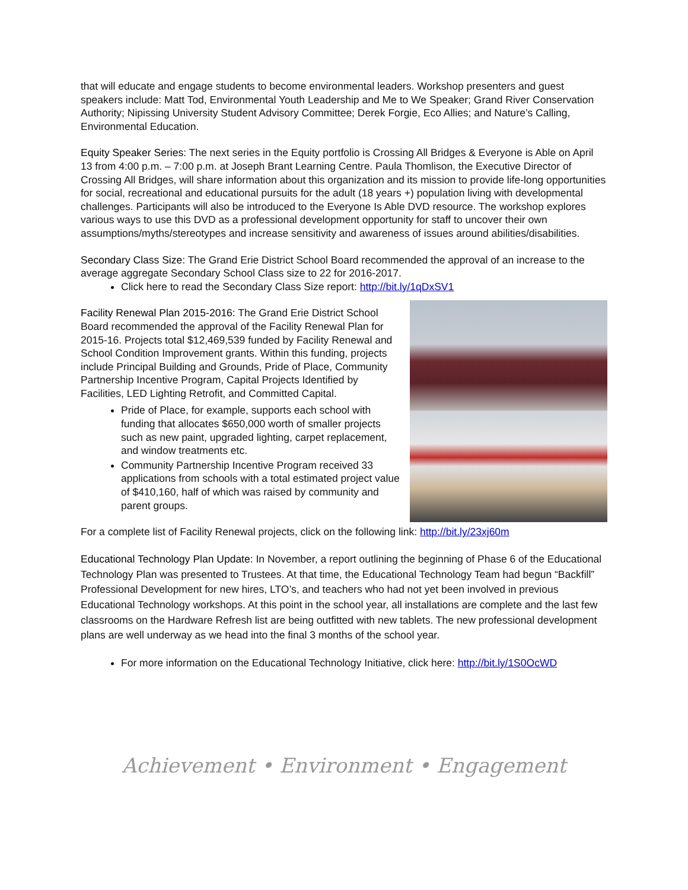that will educate and engage students to become environmental leaders. Workshop presenters and guest speakers include: Matt Tod, Environmental Youth Leadership and Me to We Speaker; Grand River Conservation Authority; Nipissing University Student Advisory Committee; Derek Forgie, Eco Allies; and Nature’s Calling, Environmental Education.
Equity Speaker Series: The next series in the Equity portfolio is Crossing All Bridges & Everyone is Able on April 13 from 4:00 p.m. – 7:00 p.m. at Joseph Brant Learning Centre. Paula Thomlison, the Executive Director of Crossing All Bridges, will share information about this organization and its mission to provide life-long opportunities for social, recreational and educational pursuits for the adult (18 years +) population living with developmental challenges. Participants will also be introduced to the Everyone Is Able DVD resource. The workshop explores various ways to use this DVD as a professional development opportunity for staff to uncover their own assumptions/myths/stereotypes and increase sensitivity and awareness of issues around abilities/disabilities.
Secondary Class Size: The Grand Erie District School Board recommended the approval of an increase to the average aggregate Secondary School Class size to 22 for 2016-2017.
Click here to read the Secondary Class Size report: http://bit.ly/1qDxSV1
Facility Renewal Plan 2015-2016: The Grand Erie District School Board recommended the approval of the Facility Renewal Plan for 2015-16. Projects total $12,469,539 funded by Facility Renewal and School Condition Improvement grants. Within this funding, projects include Principal Building and Grounds, Pride of Place, Community Partnership Incentive Program, Capital Projects Identified by Facilities, LED Lighting Retrofit, and Committed Capital.
Pride of Place, for example, supports each school with funding that allocates $650,000 worth of smaller projects such as new paint, upgraded lighting, carpet replacement, and window treatments etc.
Community Partnership Incentive Program received 33 applications from schools with a total estimated project value of $410,160, half of which was raised by community and parent groups.
For a complete list of Facility Renewal projects, click on the following link: http://bit.ly/23xj60m
Educational Technology Plan Update: In November, a report outlining the beginning of Phase 6 of the Educational Technology Plan was presented to Trustees. At that time, the Educational Technology Team had begun “Backfill” Professional Development for new hires, LTO’s, and teachers who had not yet been involved in previous Educational Technology workshops. At this point in the school year, all installations are complete and the last few classrooms on the Hardware Refresh list are being outfitted with new tablets. The new professional development plans are well underway as we head into the final 3 months of the school year.
For more information on the Educational Technology Initiative, click here: http://bit.ly/1S0OcWD
Achievement • Environment • Engagement